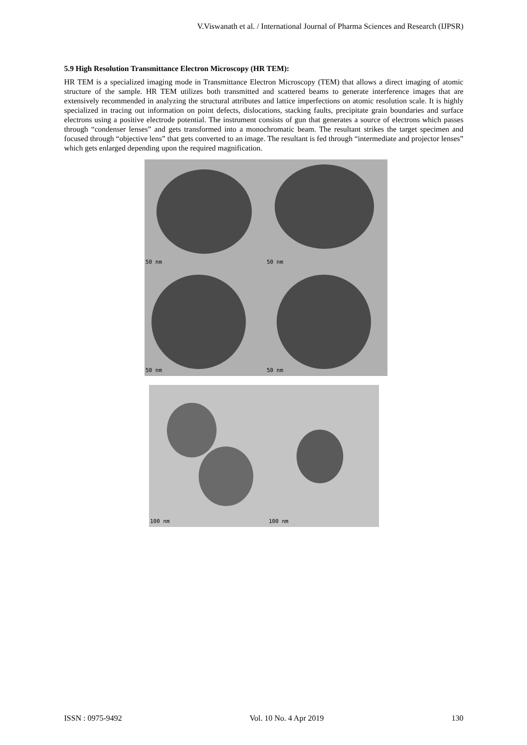V.Viswanath et al. / International Journal of Pharma Sciences and Research (IJPSR)
5.9 High Resolution Transmittance Electron Microscopy (HR TEM):
HR TEM is a specialized imaging mode in Transmittance Electron Microscopy (TEM) that allows a direct imaging of atomic structure of the sample. HR TEM utilizes both transmitted and scattered beams to generate interference images that are extensively recommended in analyzing the structural attributes and lattice imperfections on atomic resolution scale. It is highly specialized in tracing out information on point defects, dislocations, stacking faults, precipitate grain boundaries and surface electrons using a positive electrode potential. The instrument consists of gun that generates a source of electrons which passes through “condenser lenses” and gets transformed into a monochromatic beam. The resultant strikes the target specimen and focused through “objective lens” that gets converted to an image. The resultant is fed through “intermediate and projector lenses” which gets enlarged depending upon the required magnification.
50 nm
50 nm
50 nm
50 nm
100 nm
100 nm
ISSN : 0975-9492 Vol. 10 No. 4 Apr 2019 130